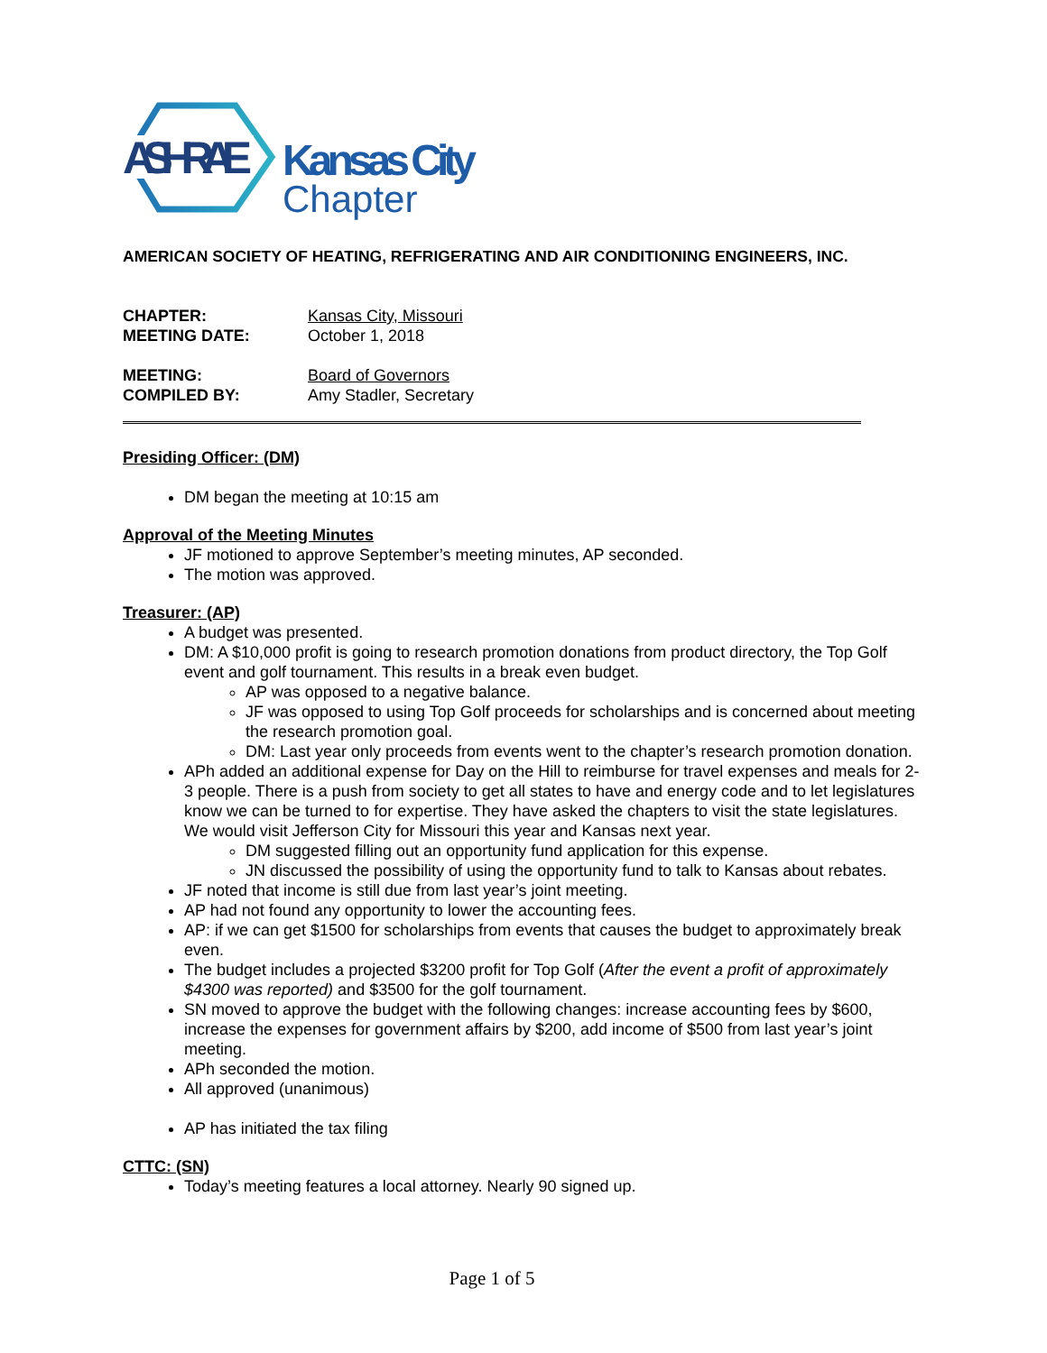ASHRAE
Kansas City
Chapter
AMERICAN SOCIETY OF HEATING, REFRIGERATING AND AIR CONDITIONING ENGINEERS, INC.
CHAPTER: Kansas City, Missouri MEETING DATE: October 1, 2018
MEETING: Board of Governors COMPILED BY: Amy Stadler, Secretary
Presiding Officer: (DM)
DM began the meeting at 10:15 am
Approval of the Meeting Minutes
JF motioned to approve September’s meeting minutes, AP seconded.
The motion was approved.
Treasurer: (AP)
A budget was presented.
DM: A $10,000 profit is going to research promotion donations from product directory, the Top Golf event and golf tournament. This results in a break even budget.
AP was opposed to a negative balance.
JF was opposed to using Top Golf proceeds for scholarships and is concerned about meeting the research promotion goal.
DM: Last year only proceeds from events went to the chapter’s research promotion donation.
APh added an additional expense for Day on the Hill to reimburse for travel expenses and meals for 2-3 people. There is a push from society to get all states to have and energy code and to let legislatures know we can be turned to for expertise. They have asked the chapters to visit the state legislatures. We would visit Jefferson City for Missouri this year and Kansas next year.
DM suggested filling out an opportunity fund application for this expense.
JN discussed the possibility of using the opportunity fund to talk to Kansas about rebates.
JF noted that income is still due from last year’s joint meeting.
AP had not found any opportunity to lower the accounting fees.
AP: if we can get $1500 for scholarships from events that causes the budget to approximately break even.
The budget includes a projected $3200 profit for Top Golf (After the event a profit of approximately $4300 was reported) and $3500 for the golf tournament.
SN moved to approve the budget with the following changes: increase accounting fees by $600, increase the expenses for government affairs by $200, add income of $500 from last year’s joint meeting.
APh seconded the motion.
All approved (unanimous)
AP has initiated the tax filing
CTTC: (SN)
Today’s meeting features a local attorney. Nearly 90 signed up.
Page 1 of 5